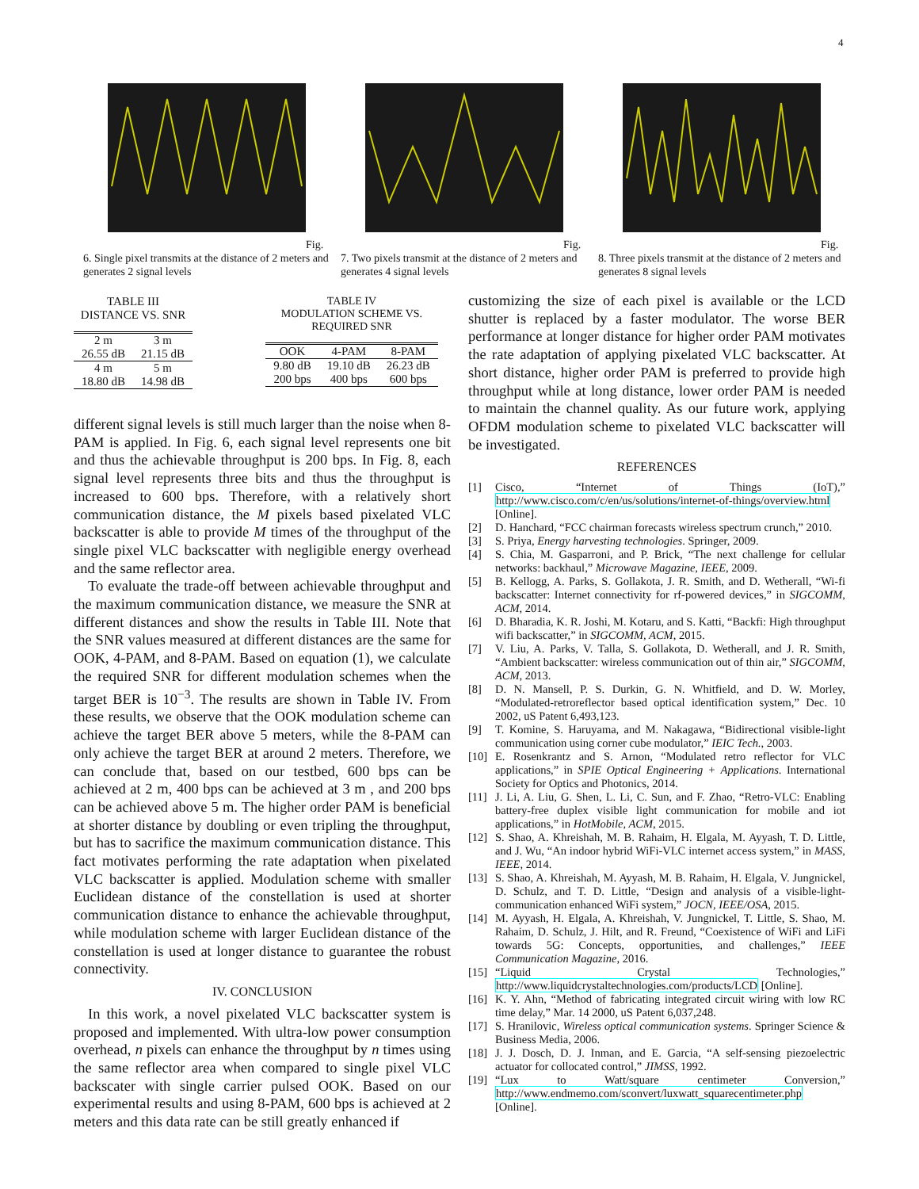4
Fig. 6. Single pixel transmits at the distance of 2 meters and generates 2 signal levels
Fig. 7. Two pixels transmit at the distance of 2 meters and generates 4 signal levels
Fig. 8. Three pixels transmit at the distance of 2 meters and generates 8 signal levels
TABLE III
DISTANCE VS. SNR
| 2 m | 3 m |
| 26.55 dB | 21.15 dB |
| 4 m | 5 m |
| 18.80 dB | 14.98 dB |
TABLE IV
MODULATION SCHEME VS. REQUIRED SNR
| OOK | 4-PAM | 8-PAM |
| --- | --- | --- |
| 9.80 dB | 19.10 dB | 26.23 dB |
| 200 bps | 400 bps | 600 bps |
different signal levels is still much larger than the noise when 8-PAM is applied. In Fig. 6, each signal level represents one bit and thus the achievable throughput is 200 bps. In Fig. 8, each signal level represents three bits and thus the throughput is increased to 600 bps. Therefore, with a relatively short communication distance, the M pixels based pixelated VLC backscatter is able to provide M times of the throughput of the single pixel VLC backscatter with negligible energy overhead and the same reflector area.
To evaluate the trade-off between achievable throughput and the maximum communication distance, we measure the SNR at different distances and show the results in Table III. Note that the SNR values measured at different distances are the same for OOK, 4-PAM, and 8-PAM. Based on equation (1), we calculate the required SNR for different modulation schemes when the target BER is 10<sup>−3</sup>. The results are shown in Table IV. From these results, we observe that the OOK modulation scheme can achieve the target BER above 5 meters, while the 8-PAM can only achieve the target BER at around 2 meters. Therefore, we can conclude that, based on our testbed, 600 bps can be achieved at 2 m, 400 bps can be achieved at 3 m , and 200 bps can be achieved above 5 m. The higher order PAM is beneficial at shorter distance by doubling or even tripling the throughput, but has to sacrifice the maximum communication distance. This fact motivates performing the rate adaptation when pixelated VLC backscatter is applied. Modulation scheme with smaller Euclidean distance of the constellation is used at shorter communication distance to enhance the achievable throughput, while modulation scheme with larger Euclidean distance of the constellation is used at longer distance to guarantee the robust connectivity.
IV. CONCLUSION
In this work, a novel pixelated VLC backscatter system is proposed and implemented. With ultra-low power consumption overhead, n pixels can enhance the throughput by n times using the same reflector area when compared to single pixel VLC backscater with single carrier pulsed OOK. Based on our experimental results and using 8-PAM, 600 bps is achieved at 2 meters and this data rate can be still greatly enhanced if
customizing the size of each pixel is available or the LCD shutter is replaced by a faster modulator. The worse BER performance at longer distance for higher order PAM motivates the rate adaptation of applying pixelated VLC backscatter. At short distance, higher order PAM is preferred to provide high throughput while at long distance, lower order PAM is needed to maintain the channel quality. As our future work, applying OFDM modulation scheme to pixelated VLC backscatter will be investigated.
REFERENCES
[1] Cisco, “Internet of Things (IoT),” http://www.cisco.com/c/en/us/solutions/internet-of-things/overview.html [Online].
[2] D. Hanchard, “FCC chairman forecasts wireless spectrum crunch,” 2010.
[3] S. Priya, Energy harvesting technologies. Springer, 2009.
[4] S. Chia, M. Gasparroni, and P. Brick, “The next challenge for cellular networks: backhaul,” Microwave Magazine, IEEE, 2009.
[5] B. Kellogg, A. Parks, S. Gollakota, J. R. Smith, and D. Wetherall, “Wi-fi backscatter: Internet connectivity for rf-powered devices,” in SIGCOMM, ACM, 2014.
[6] D. Bharadia, K. R. Joshi, M. Kotaru, and S. Katti, “Backfi: High throughput wifi backscatter,” in SIGCOMM, ACM, 2015.
[7] V. Liu, A. Parks, V. Talla, S. Gollakota, D. Wetherall, and J. R. Smith, “Ambient backscatter: wireless communication out of thin air,” SIGCOMM, ACM, 2013.
[8] D. N. Mansell, P. S. Durkin, G. N. Whitfield, and D. W. Morley, “Modulated-retroreflector based optical identification system,” Dec. 10 2002, uS Patent 6,493,123.
[9] T. Komine, S. Haruyama, and M. Nakagawa, “Bidirectional visible-light communication using corner cube modulator,” IEIC Tech., 2003.
[10] E. Rosenkrantz and S. Arnon, “Modulated retro reflector for VLC applications,” in SPIE Optical Engineering + Applications. International Society for Optics and Photonics, 2014.
[11] J. Li, A. Liu, G. Shen, L. Li, C. Sun, and F. Zhao, “Retro-VLC: Enabling battery-free duplex visible light communication for mobile and iot applications,” in HotMobile, ACM, 2015.
[12] S. Shao, A. Khreishah, M. B. Rahaim, H. Elgala, M. Ayyash, T. D. Little, and J. Wu, “An indoor hybrid WiFi-VLC internet access system,” in MASS, IEEE, 2014.
[13] S. Shao, A. Khreishah, M. Ayyash, M. B. Rahaim, H. Elgala, V. Jungnickel, D. Schulz, and T. D. Little, “Design and analysis of a visible-light-communication enhanced WiFi system,” JOCN, IEEE/OSA, 2015.
[14] M. Ayyash, H. Elgala, A. Khreishah, V. Jungnickel, T. Little, S. Shao, M. Rahaim, D. Schulz, J. Hilt, and R. Freund, “Coexistence of WiFi and LiFi towards 5G: Concepts, opportunities, and challenges,” IEEE Communication Magazine, 2016.
[15] “Liquid Crystal Technologies,” http://www.liquidcrystaltechnologies.com/products/LCD [Online].
[16] K. Y. Ahn, “Method of fabricating integrated circuit wiring with low RC time delay,” Mar. 14 2000, uS Patent 6,037,248.
[17] S. Hranilovic, Wireless optical communication systems. Springer Science & Business Media, 2006.
[18] J. J. Dosch, D. J. Inman, and E. Garcia, “A self-sensing piezoelectric actuator for collocated control,” JIMSS, 1992.
[19] “Lux to Watt/square centimeter Conversion,” http://www.endmemo.com/sconvert/luxwatt_squarecentimeter.php [Online].